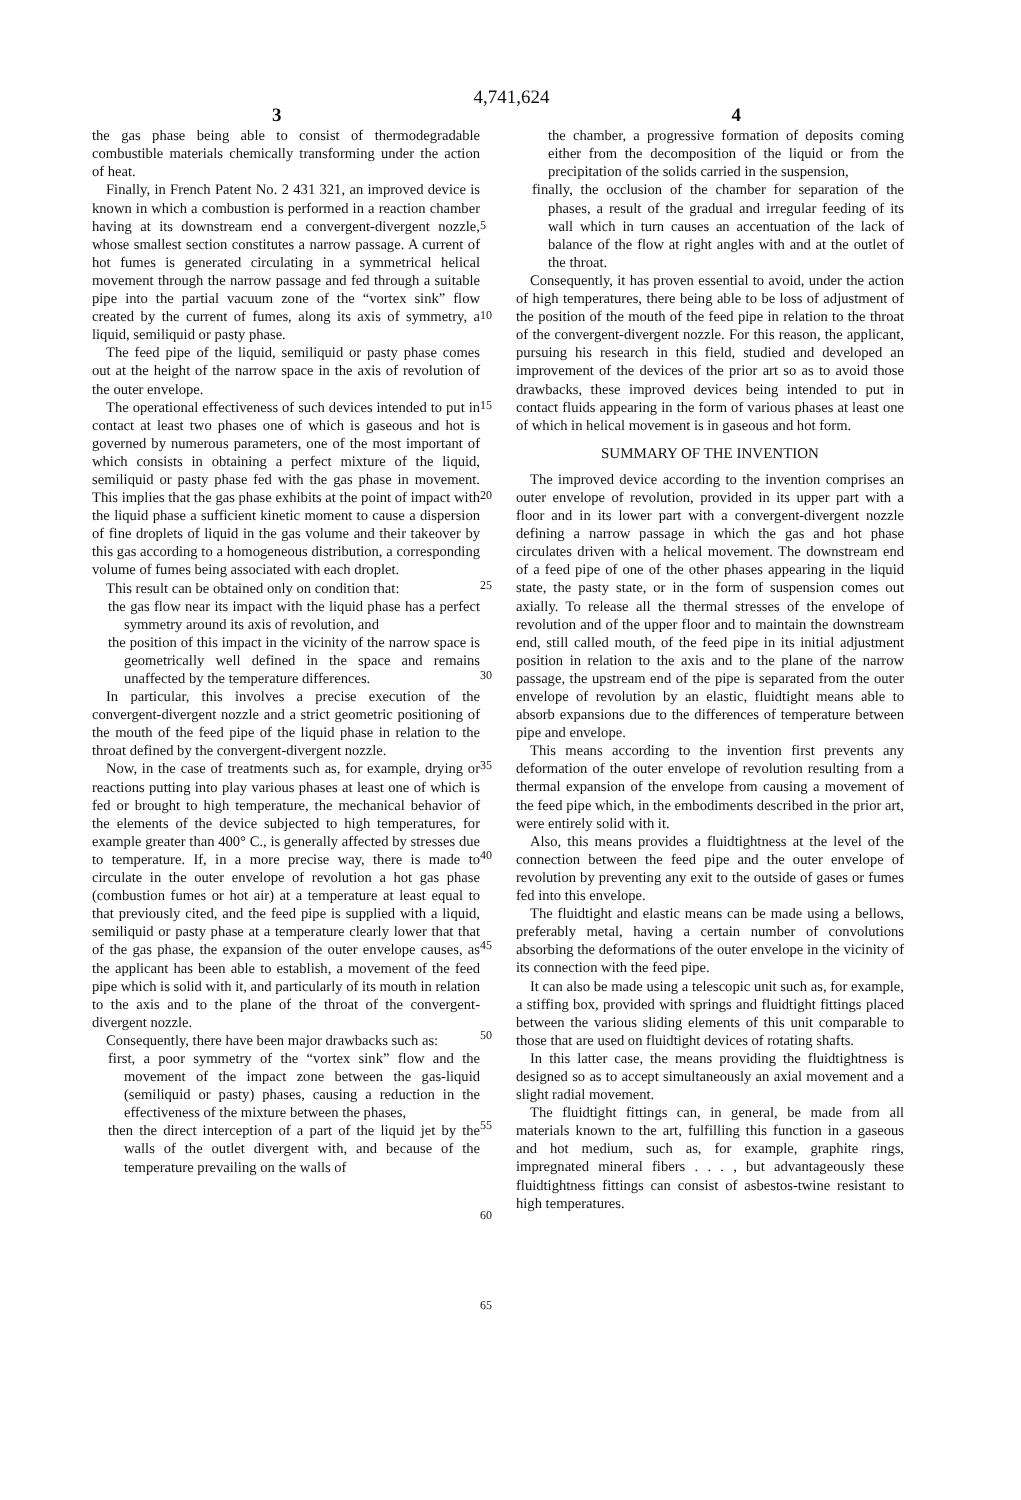4,741,624
3 4
the gas phase being able to consist of thermodegradable combustible materials chemically transforming under the action of heat.
Finally, in French Patent No. 2 431 321, an improved device is known in which a combustion is performed in a reaction chamber having at its downstream end a convergent-divergent nozzle, whose smallest section constitutes a narrow passage. A current of hot fumes is generated circulating in a symmetrical helical movement through the narrow passage and fed through a suitable pipe into the partial vacuum zone of the “vortex sink” flow created by the current of fumes, along its axis of symmetry, a liquid, semiliquid or pasty phase.
The feed pipe of the liquid, semiliquid or pasty phase comes out at the height of the narrow space in the axis of revolution of the outer envelope.
The operational effectiveness of such devices intended to put in contact at least two phases one of which is gaseous and hot is governed by numerous parameters, one of the most important of which consists in obtaining a perfect mixture of the liquid, semiliquid or pasty phase fed with the gas phase in movement. This implies that the gas phase exhibits at the point of impact with the liquid phase a sufficient kinetic moment to cause a dispersion of fine droplets of liquid in the gas volume and their takeover by this gas according to a homogeneous distribution, a corresponding volume of fumes being associated with each droplet.
This result can be obtained only on condition that:
the gas flow near its impact with the liquid phase has a perfect symmetry around its axis of revolution, and
the position of this impact in the vicinity of the narrow space is geometrically well defined in the space and remains unaffected by the temperature differences.
In particular, this involves a precise execution of the convergent-divergent nozzle and a strict geometric positioning of the mouth of the feed pipe of the liquid phase in relation to the throat defined by the convergent-divergent nozzle.
Now, in the case of treatments such as, for example, drying or reactions putting into play various phases at least one of which is fed or brought to high temperature, the mechanical behavior of the elements of the device subjected to high temperatures, for example greater than 400° C., is generally affected by stresses due to temperature. If, in a more precise way, there is made to circulate in the outer envelope of revolution a hot gas phase (combustion fumes or hot air) at a temperature at least equal to that previously cited, and the feed pipe is supplied with a liquid, semiliquid or pasty phase at a temperature clearly lower that that of the gas phase, the expansion of the outer envelope causes, as the applicant has been able to establish, a movement of the feed pipe which is solid with it, and particularly of its mouth in relation to the axis and to the plane of the throat of the convergent-divergent nozzle.
Consequently, there have been major drawbacks such as:
first, a poor symmetry of the “vortex sink” flow and the movement of the impact zone between the gas-liquid (semiliquid or pasty) phases, causing a reduction in the effectiveness of the mixture between the phases,
then the direct interception of a part of the liquid jet by the walls of the outlet divergent with, and because of the temperature prevailing on the walls of
5
10
15
20
25
30
35
40
45
50
55
60
65
the chamber, a progressive formation of deposits coming either from the decomposition of the liquid or from the precipitation of the solids carried in the suspension,
finally, the occlusion of the chamber for separation of the phases, a result of the gradual and irregular feeding of its wall which in turn causes an accentuation of the lack of balance of the flow at right angles with and at the outlet of the throat.
Consequently, it has proven essential to avoid, under the action of high temperatures, there being able to be loss of adjustment of the position of the mouth of the feed pipe in relation to the throat of the convergent-divergent nozzle. For this reason, the applicant, pursuing his research in this field, studied and developed an improvement of the devices of the prior art so as to avoid those drawbacks, these improved devices being intended to put in contact fluids appearing in the form of various phases at least one of which in helical movement is in gaseous and hot form.
SUMMARY OF THE INVENTION
The improved device according to the invention comprises an outer envelope of revolution, provided in its upper part with a floor and in its lower part with a convergent-divergent nozzle defining a narrow passage in which the gas and hot phase circulates driven with a helical movement. The downstream end of a feed pipe of one of the other phases appearing in the liquid state, the pasty state, or in the form of suspension comes out axially. To release all the thermal stresses of the envelope of revolution and of the upper floor and to maintain the downstream end, still called mouth, of the feed pipe in its initial adjustment position in relation to the axis and to the plane of the narrow passage, the upstream end of the pipe is separated from the outer envelope of revolution by an elastic, fluidtight means able to absorb expansions due to the differences of temperature between pipe and envelope.
This means according to the invention first prevents any deformation of the outer envelope of revolution resulting from a thermal expansion of the envelope from causing a movement of the feed pipe which, in the embodiments described in the prior art, were entirely solid with it.
Also, this means provides a fluidtightness at the level of the connection between the feed pipe and the outer envelope of revolution by preventing any exit to the outside of gases or fumes fed into this envelope.
The fluidtight and elastic means can be made using a bellows, preferably metal, having a certain number of convolutions absorbing the deformations of the outer envelope in the vicinity of its connection with the feed pipe.
It can also be made using a telescopic unit such as, for example, a stiffing box, provided with springs and fluidtight fittings placed between the various sliding elements of this unit comparable to those that are used on fluidtight devices of rotating shafts.
In this latter case, the means providing the fluidtightness is designed so as to accept simultaneously an axial movement and a slight radial movement.
The fluidtight fittings can, in general, be made from all materials known to the art, fulfilling this function in a gaseous and hot medium, such as, for example, graphite rings, impregnated mineral fibers . . . , but advantageously these fluidtightness fittings can consist of asbestos-twine resistant to high temperatures.